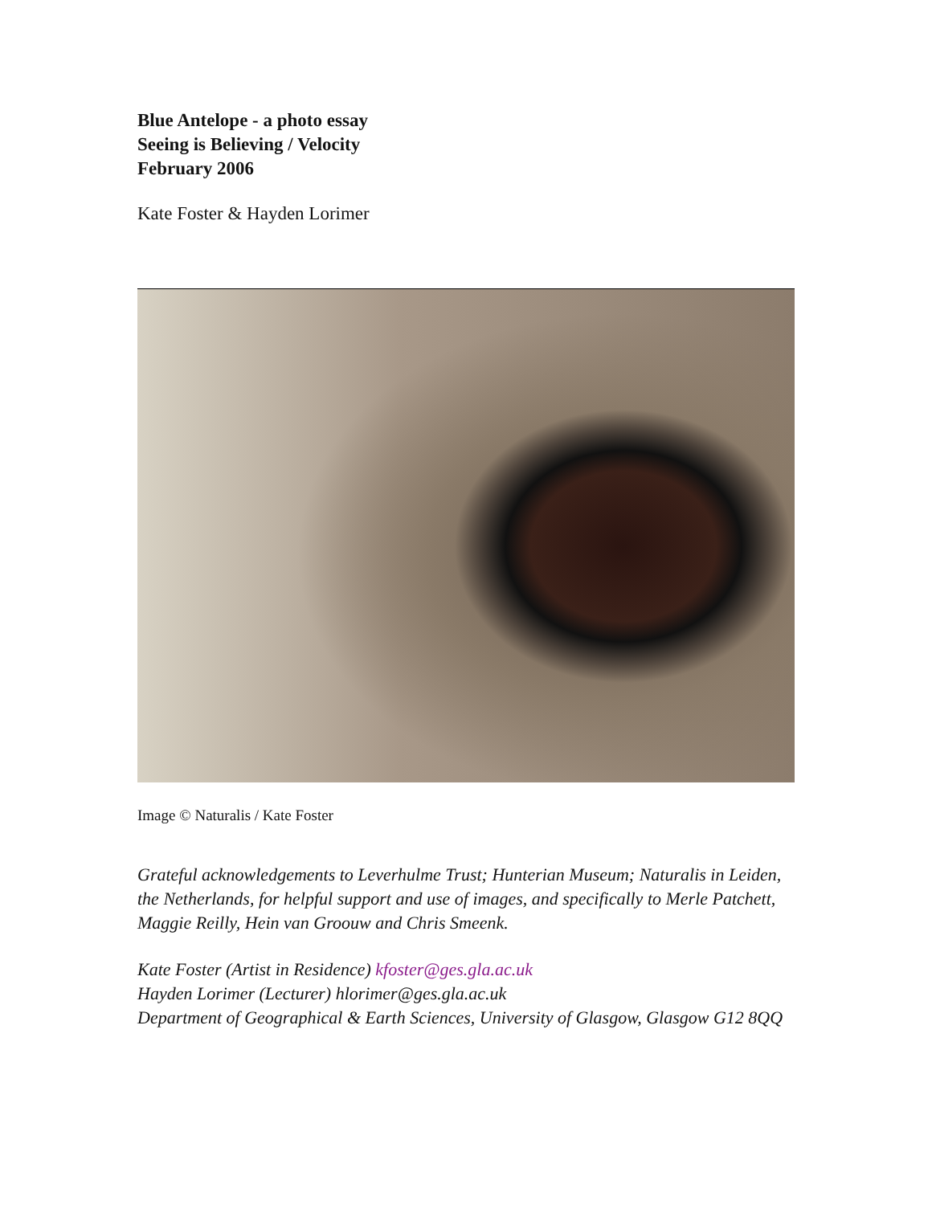Blue Antelope - a photo essay
Seeing is Believing / Velocity
February 2006
Kate Foster & Hayden Lorimer
Image © Naturalis / Kate Foster
Grateful acknowledgements to Leverhulme Trust; Hunterian Museum; Naturalis in Leiden, the Netherlands, for helpful support and use of images, and specifically to Merle Patchett, Maggie Reilly, Hein van Groouw and Chris Smeenk.
Kate Foster (Artist in Residence) kfoster@ges.gla.ac.uk
Hayden Lorimer (Lecturer) hlorimer@ges.gla.ac.uk
Department of Geographical & Earth Sciences, University of Glasgow, Glasgow G12 8QQ